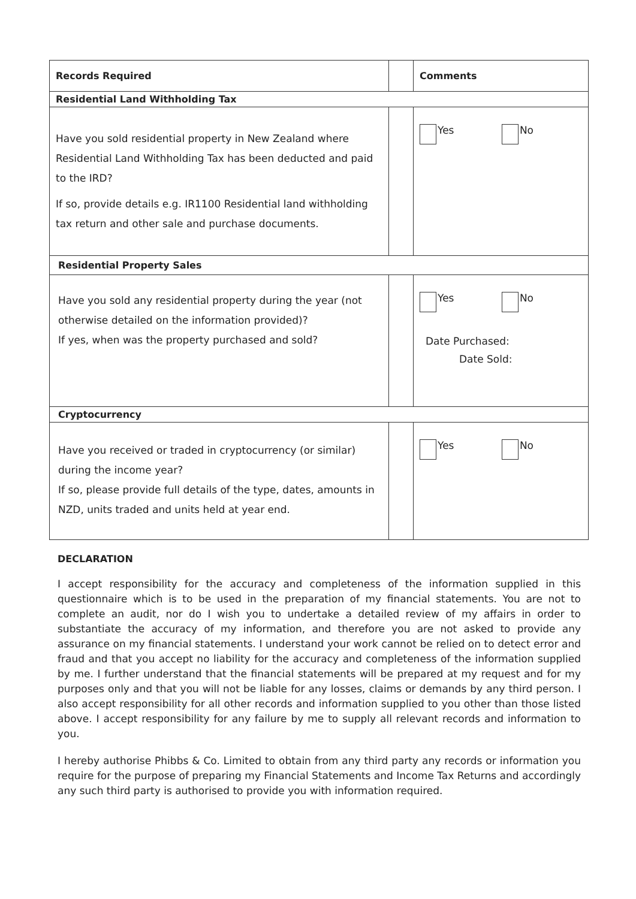| Records Required | | Comments |
| --- | --- | --- |
| Residential Land Withholding Tax | | |
| Have you sold residential property in New Zealand where Residential Land Withholding Tax has been deducted and paid to the IRD? If so, provide details e.g. IR1100 Residential land withholding tax return and other sale and purchase documents. | | Yes No |
| Residential Property Sales | | |
| Have you sold any residential property during the year (not otherwise detailed on the information provided)? If yes, when was the property purchased and sold? | | Yes No Date Purchased: Date Sold: |
| Cryptocurrency | | |
| Have you received or traded in cryptocurrency (or similar) during the income year? If so, please provide full details of the type, dates, amounts in NZD, units traded and units held at year end. | | Yes No |
DECLARATION
I accept responsibility for the accuracy and completeness of the information supplied in this questionnaire which is to be used in the preparation of my financial statements. You are not to complete an audit, nor do I wish you to undertake a detailed review of my affairs in order to substantiate the accuracy of my information, and therefore you are not asked to provide any assurance on my financial statements. I understand your work cannot be relied on to detect error and fraud and that you accept no liability for the accuracy and completeness of the information supplied by me. I further understand that the financial statements will be prepared at my request and for my purposes only and that you will not be liable for any losses, claims or demands by any third person. I also accept responsibility for all other records and information supplied to you other than those listed above. I accept responsibility for any failure by me to supply all relevant records and information to you.
I hereby authorise Phibbs & Co. Limited to obtain from any third party any records or information you require for the purpose of preparing my Financial Statements and Income Tax Returns and accordingly any such third party is authorised to provide you with information required.